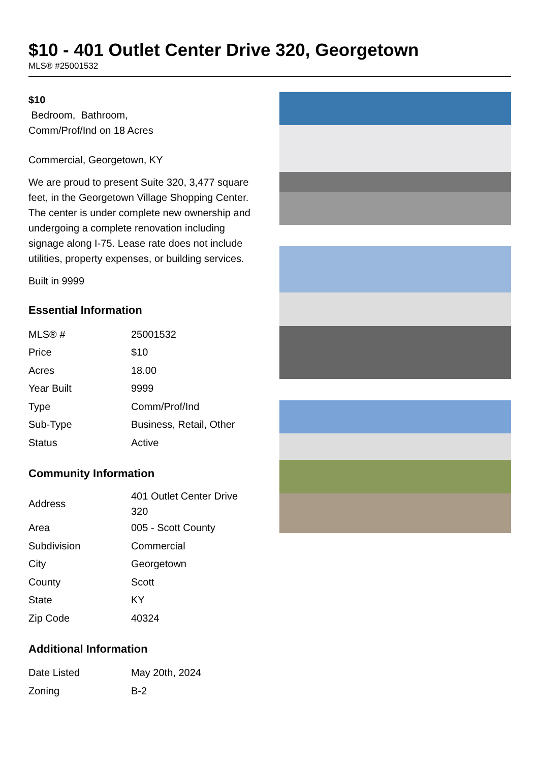$10 - 401 Outlet Center Drive 320, Georgetown
MLS® #25001532
$10
Bedroom, Bathroom,
Comm/Prof/Ind on 18 Acres
Commercial, Georgetown, KY
We are proud to present Suite 320, 3,477 square feet, in the Georgetown Village Shopping Center. The center is under complete new ownership and undergoing a complete renovation including signage along I-75. Lease rate does not include utilities, property expenses, or building services.
Built in 9999
Essential Information
| MLS® # | 25001532 |
| Price | $10 |
| Acres | 18.00 |
| Year Built | 9999 |
| Type | Comm/Prof/Ind |
| Sub-Type | Business, Retail, Other |
| Status | Active |
Community Information
| Address | 401 Outlet Center Drive 320 |
| Area | 005 - Scott County |
| Subdivision | Commercial |
| City | Georgetown |
| County | Scott |
| State | KY |
| Zip Code | 40324 |
Additional Information
| Date Listed | May 20th, 2024 |
| Zoning | B-2 |